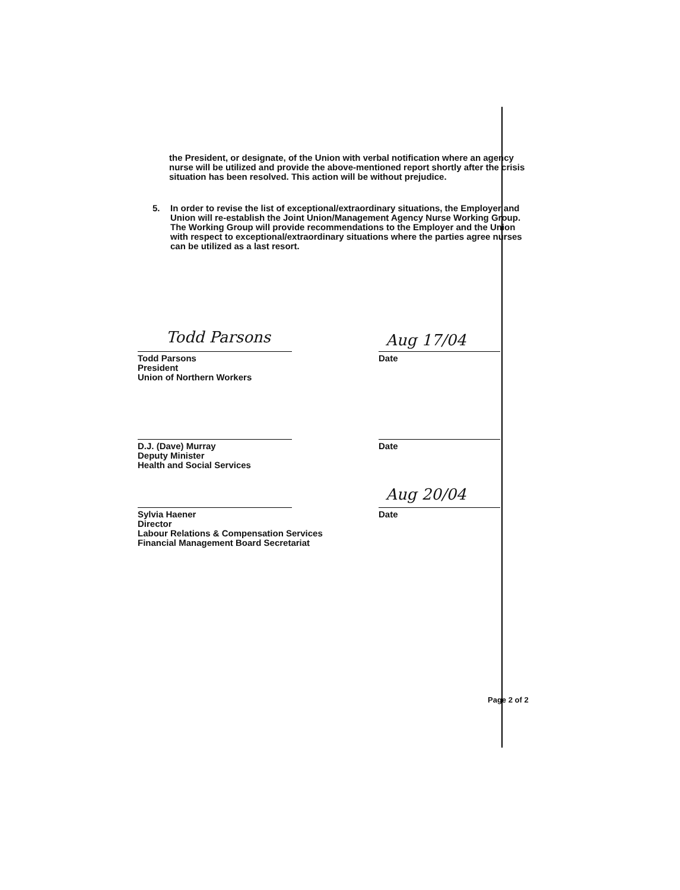the President, or designate, of the Union with verbal notification where an agency nurse will be utilized and provide the above-mentioned report shortly after the crisis situation has been resolved. This action will be without prejudice.
5. In order to revise the list of exceptional/extraordinary situations, the Employer and Union will re-establish the Joint Union/Management Agency Nurse Working Group. The Working Group will provide recommendations to the Employer and the Union with respect to exceptional/extraordinary situations where the parties agree nurses can be utilized as a last resort.
Todd Parsons
Todd Parsons
President
Union of Northern Workers
Aug 17/04
Date
D.J. (Dave) Murray
Deputy Minister
Health and Social Services
Date
Aug 20/04
Sylvia Haener
Director
Labour Relations & Compensation Services
Financial Management Board Secretariat
Date
Page 2 of 2